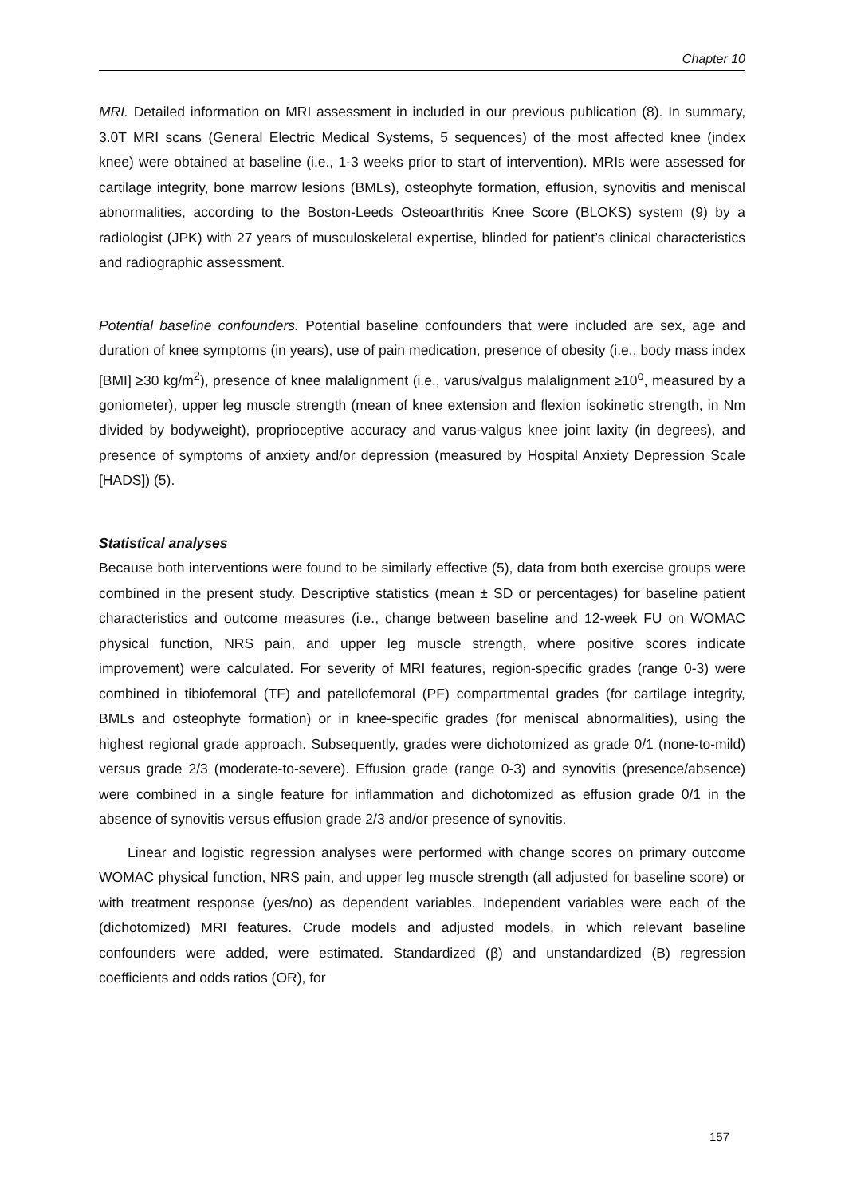Chapter 10
MRI. Detailed information on MRI assessment in included in our previous publication (8). In summary, 3.0T MRI scans (General Electric Medical Systems, 5 sequences) of the most affected knee (index knee) were obtained at baseline (i.e., 1-3 weeks prior to start of intervention). MRIs were assessed for cartilage integrity, bone marrow lesions (BMLs), osteophyte formation, effusion, synovitis and meniscal abnormalities, according to the Boston-Leeds Osteoarthritis Knee Score (BLOKS) system (9) by a radiologist (JPK) with 27 years of musculoskeletal expertise, blinded for patient’s clinical characteristics and radiographic assessment.
Potential baseline confounders. Potential baseline confounders that were included are sex, age and duration of knee symptoms (in years), use of pain medication, presence of obesity (i.e., body mass index [BMI] ≥30 kg/m<sup>2</sup>), presence of knee malalignment (i.e., varus/valgus malalignment ≥10<sup>o</sup>, measured by a goniometer), upper leg muscle strength (mean of knee extension and flexion isokinetic strength, in Nm divided by bodyweight), proprioceptive accuracy and varus-valgus knee joint laxity (in degrees), and presence of symptoms of anxiety and/or depression (measured by Hospital Anxiety Depression Scale [HADS]) (5).
Statistical analyses
Because both interventions were found to be similarly effective (5), data from both exercise groups were combined in the present study. Descriptive statistics (mean ± SD or percentages) for baseline patient characteristics and outcome measures (i.e., change between baseline and 12-week FU on WOMAC physical function, NRS pain, and upper leg muscle strength, where positive scores indicate improvement) were calculated. For severity of MRI features, region-specific grades (range 0-3) were combined in tibiofemoral (TF) and patellofemoral (PF) compartmental grades (for cartilage integrity, BMLs and osteophyte formation) or in knee-specific grades (for meniscal abnormalities), using the highest regional grade approach. Subsequently, grades were dichotomized as grade 0/1 (none-to-mild) versus grade 2/3 (moderate-to-severe). Effusion grade (range 0-3) and synovitis (presence/absence) were combined in a single feature for inflammation and dichotomized as effusion grade 0/1 in the absence of synovitis versus effusion grade 2/3 and/or presence of synovitis.
Linear and logistic regression analyses were performed with change scores on primary outcome WOMAC physical function, NRS pain, and upper leg muscle strength (all adjusted for baseline score) or with treatment response (yes/no) as dependent variables. Independent variables were each of the (dichotomized) MRI features. Crude models and adjusted models, in which relevant baseline confounders were added, were estimated. Standardized (β) and unstandardized (B) regression coefficients and odds ratios (OR), for
157